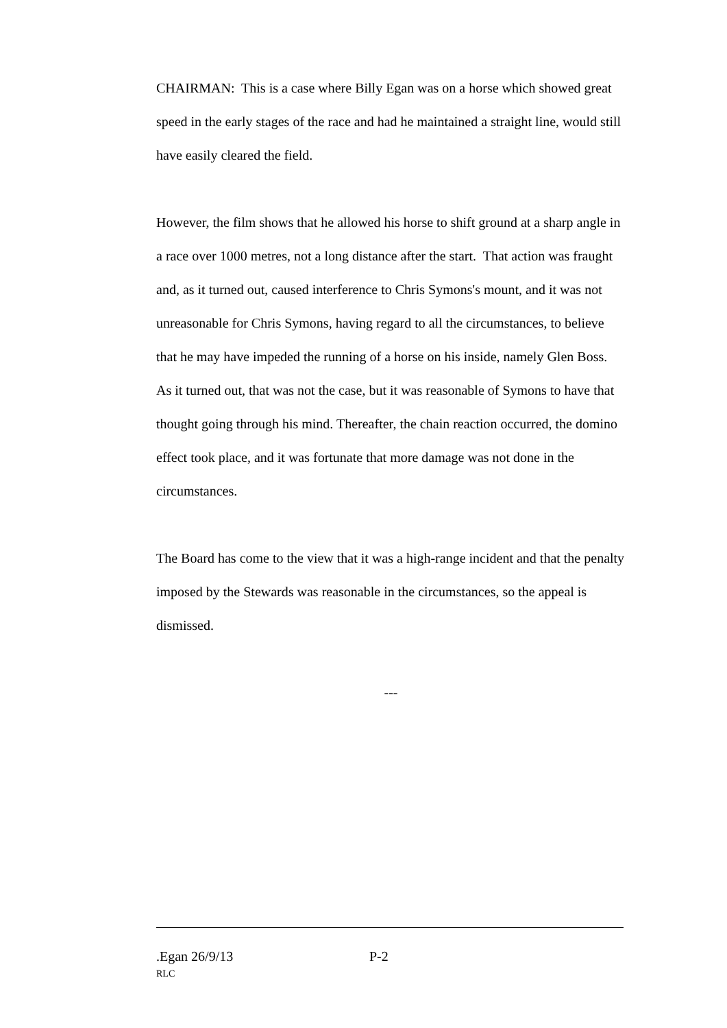CHAIRMAN: This is a case where Billy Egan was on a horse which showed great speed in the early stages of the race and had he maintained a straight line, would still have easily cleared the field.
However, the film shows that he allowed his horse to shift ground at a sharp angle in a race over 1000 metres, not a long distance after the start. That action was fraught and, as it turned out, caused interference to Chris Symons's mount, and it was not unreasonable for Chris Symons, having regard to all the circumstances, to believe that he may have impeded the running of a horse on his inside, namely Glen Boss. As it turned out, that was not the case, but it was reasonable of Symons to have that thought going through his mind. Thereafter, the chain reaction occurred, the domino effect took place, and it was fortunate that more damage was not done in the circumstances.
The Board has come to the view that it was a high-range incident and that the penalty imposed by the Stewards was reasonable in the circumstances, so the appeal is dismissed.
---
.Egan 26/9/13 P-2
RLC